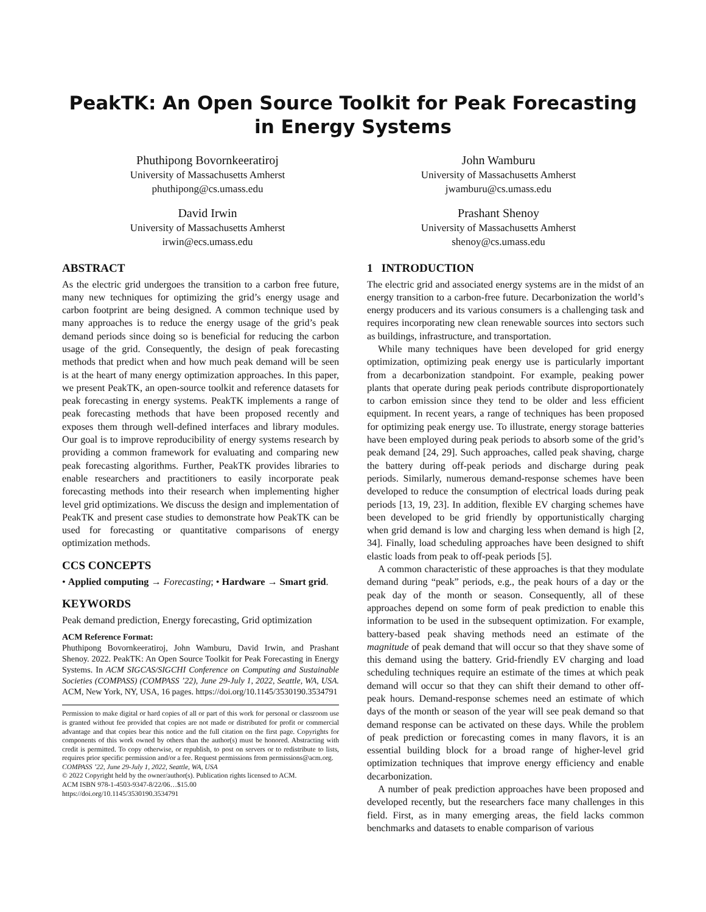PeakTK: An Open Source Toolkit for Peak Forecasting in Energy Systems
Phuthipong Bovornkeeratiroj
University of Massachusetts Amherst
phuthipong@cs.umass.edu
John Wamburu
University of Massachusetts Amherst
jwamburu@cs.umass.edu
David Irwin
University of Massachusetts Amherst
irwin@ecs.umass.edu
Prashant Shenoy
University of Massachusetts Amherst
shenoy@cs.umass.edu
ABSTRACT
As the electric grid undergoes the transition to a carbon free future, many new techniques for optimizing the grid’s energy usage and carbon footprint are being designed. A common technique used by many approaches is to reduce the energy usage of the grid’s peak demand periods since doing so is beneficial for reducing the carbon usage of the grid. Consequently, the design of peak forecasting methods that predict when and how much peak demand will be seen is at the heart of many energy optimization approaches. In this paper, we present PeakTK, an open-source toolkit and reference datasets for peak forecasting in energy systems. PeakTK implements a range of peak forecasting methods that have been proposed recently and exposes them through well-defined interfaces and library modules. Our goal is to improve reproducibility of energy systems research by providing a common framework for evaluating and comparing new peak forecasting algorithms. Further, PeakTK provides libraries to enable researchers and practitioners to easily incorporate peak forecasting methods into their research when implementing higher level grid optimizations. We discuss the design and implementation of PeakTK and present case studies to demonstrate how PeakTK can be used for forecasting or quantitative comparisons of energy optimization methods.
CCS CONCEPTS
• Applied computing → Forecasting; • Hardware → Smart grid.
KEYWORDS
Peak demand prediction, Energy forecasting, Grid optimization
ACM Reference Format:
Phuthipong Bovornkeeratiroj, John Wamburu, David Irwin, and Prashant Shenoy. 2022. PeakTK: An Open Source Toolkit for Peak Forecasting in Energy Systems. In ACM SIGCAS/SIGCHI Conference on Computing and Sustainable Societies (COMPASS) (COMPASS ’22), June 29-July 1, 2022, Seattle, WA, USA. ACM, New York, NY, USA, 16 pages. https://doi.org/10.1145/3530190.3534791
Permission to make digital or hard copies of all or part of this work for personal or classroom use is granted without fee provided that copies are not made or distributed for profit or commercial advantage and that copies bear this notice and the full citation on the first page. Copyrights for components of this work owned by others than the author(s) must be honored. Abstracting with credit is permitted. To copy otherwise, or republish, to post on servers or to redistribute to lists, requires prior specific permission and/or a fee. Request permissions from permissions@acm.org.
COMPASS ’22, June 29-July 1, 2022, Seattle, WA, USA
© 2022 Copyright held by the owner/author(s). Publication rights licensed to ACM.
ACM ISBN 978-1-4503-9347-8/22/06…$15.00
https://doi.org/10.1145/3530190.3534791
1 INTRODUCTION
The electric grid and associated energy systems are in the midst of an energy transition to a carbon-free future. Decarbonization the world’s energy producers and its various consumers is a challenging task and requires incorporating new clean renewable sources into sectors such as buildings, infrastructure, and transportation.
While many techniques have been developed for grid energy optimization, optimizing peak energy use is particularly important from a decarbonization standpoint. For example, peaking power plants that operate during peak periods contribute disproportionately to carbon emission since they tend to be older and less efficient equipment. In recent years, a range of techniques has been proposed for optimizing peak energy use. To illustrate, energy storage batteries have been employed during peak periods to absorb some of the grid’s peak demand [24, 29]. Such approaches, called peak shaving, charge the battery during off-peak periods and discharge during peak periods. Similarly, numerous demand-response schemes have been developed to reduce the consumption of electrical loads during peak periods [13, 19, 23]. In addition, flexible EV charging schemes have been developed to be grid friendly by opportunistically charging when grid demand is low and charging less when demand is high [2, 34]. Finally, load scheduling approaches have been designed to shift elastic loads from peak to off-peak periods [5].
A common characteristic of these approaches is that they modulate demand during “peak” periods, e.g., the peak hours of a day or the peak day of the month or season. Consequently, all of these approaches depend on some form of peak prediction to enable this information to be used in the subsequent optimization. For example, battery-based peak shaving methods need an estimate of the magnitude of peak demand that will occur so that they shave some of this demand using the battery. Grid-friendly EV charging and load scheduling techniques require an estimate of the times at which peak demand will occur so that they can shift their demand to other off-peak hours. Demand-response schemes need an estimate of which days of the month or season of the year will see peak demand so that demand response can be activated on these days. While the problem of peak prediction or forecasting comes in many flavors, it is an essential building block for a broad range of higher-level grid optimization techniques that improve energy efficiency and enable decarbonization.
A number of peak prediction approaches have been proposed and developed recently, but the researchers face many challenges in this field. First, as in many emerging areas, the field lacks common benchmarks and datasets to enable comparison of various